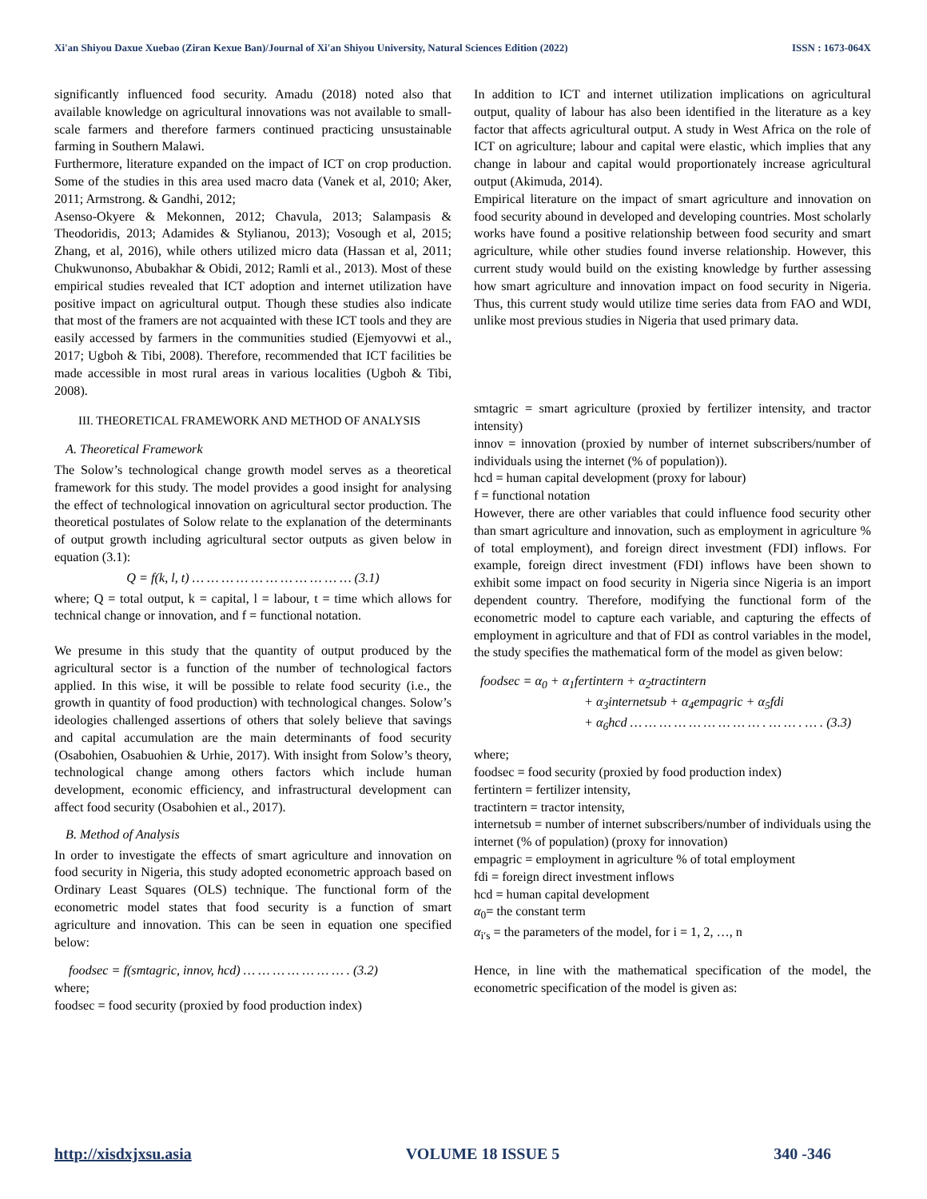Xi'an Shiyou Daxue Xuebao (Ziran Kexue Ban)/Journal of Xi'an Shiyou University, Natural Sciences Edition (2022) ISSN : 1673-064X
significantly influenced food security. Amadu (2018) noted also that available knowledge on agricultural innovations was not available to small-scale farmers and therefore farmers continued practicing unsustainable farming in Southern Malawi.
Furthermore, literature expanded on the impact of ICT on crop production. Some of the studies in this area used macro data (Vanek et al, 2010; Aker, 2011; Armstrong. & Gandhi, 2012;
Asenso-Okyere & Mekonnen, 2012; Chavula, 2013; Salampasis & Theodoridis, 2013; Adamides & Stylianou, 2013); Vosough et al, 2015; Zhang, et al, 2016), while others utilized micro data (Hassan et al, 2011; Chukwunonso, Abubakhar & Obidi, 2012; Ramli et al., 2013). Most of these empirical studies revealed that ICT adoption and internet utilization have positive impact on agricultural output. Though these studies also indicate that most of the framers are not acquainted with these ICT tools and they are easily accessed by farmers in the communities studied (Ejemyovwi et al., 2017; Ugboh & Tibi, 2008). Therefore, recommended that ICT facilities be made accessible in most rural areas in various localities (Ugboh & Tibi, 2008).
III. THEORETICAL FRAMEWORK AND METHOD OF ANALYSIS
A. Theoretical Framework
The Solow’s technological change growth model serves as a theoretical framework for this study. The model provides a good insight for analysing the effect of technological innovation on agricultural sector production. The theoretical postulates of Solow relate to the explanation of the determinants of output growth including agricultural sector outputs as given below in equation (3.1):
Q = f(k, l, t) … … … … … … … … … … … (3.1)
where; Q = total output, k = capital, l = labour, t = time which allows for technical change or innovation, and f = functional notation.
We presume in this study that the quantity of output produced by the agricultural sector is a function of the number of technological factors applied. In this wise, it will be possible to relate food security (i.e., the growth in quantity of food production) with technological changes. Solow’s ideologies challenged assertions of others that solely believe that savings and capital accumulation are the main determinants of food security (Osabohien, Osabuohien & Urhie, 2017). With insight from Solow’s theory, technological change among others factors which include human development, economic efficiency, and infrastructural development can affect food security (Osabohien et al., 2017).
B. Method of Analysis
In order to investigate the effects of smart agriculture and innovation on food security in Nigeria, this study adopted econometric approach based on Ordinary Least Squares (OLS) technique. The functional form of the econometric model states that food security is a function of smart agriculture and innovation. This can be seen in equation one specified below:
foodsec = f(smtagric, innov, hcd) … … … … … … … . (3.2)
where;
foodsec = food security (proxied by food production index)
In addition to ICT and internet utilization implications on agricultural output, quality of labour has also been identified in the literature as a key factor that affects agricultural output. A study in West Africa on the role of ICT on agriculture; labour and capital were elastic, which implies that any change in labour and capital would proportionately increase agricultural output (Akimuda, 2014).
Empirical literature on the impact of smart agriculture and innovation on food security abound in developed and developing countries. Most scholarly works have found a positive relationship between food security and smart agriculture, while other studies found inverse relationship. However, this current study would build on the existing knowledge by further assessing how smart agriculture and innovation impact on food security in Nigeria. Thus, this current study would utilize time series data from FAO and WDI, unlike most previous studies in Nigeria that used primary data.
smtagric = smart agriculture (proxied by fertilizer intensity, and tractor intensity)
innov = innovation (proxied by number of internet subscribers/number of individuals using the internet (% of population)).
hcd = human capital development (proxy for labour)
f = functional notation
However, there are other variables that could influence food security other than smart agriculture and innovation, such as employment in agriculture % of total employment), and foreign direct investment (FDI) inflows. For example, foreign direct investment (FDI) inflows have been shown to exhibit some impact on food security in Nigeria since Nigeria is an import dependent country. Therefore, modifying the functional form of the econometric model to capture each variable, and capturing the effects of employment in agriculture and that of FDI as control variables in the model, the study specifies the mathematical form of the model as given below:
foodsec = α<sub>0</sub> + α<sub>1</sub>fertintern + α<sub>2</sub>tractintern
+ α<sub>3</sub>internetsub + α<sub>4</sub>empagric + α<sub>5</sub>fdi
+ α<sub>6</sub>hcd … … … … … … … … … . … … . … . (3.3)
where;
foodsec = food security (proxied by food production index)
fertintern = fertilizer intensity,
tractintern = tractor intensity,
internetsub = number of internet subscribers/number of individuals using the internet (% of population) (proxy for innovation)
empagric = employment in agriculture % of total employment
fdi = foreign direct investment inflows
hcd = human capital development
α<sub>0</sub>= the constant term
α<sub>i′s</sub> = the parameters of the model, for i = 1, 2, …, n
Hence, in line with the mathematical specification of the model, the econometric specification of the model is given as:
http://xisdxjxsu.asia VOLUME 18 ISSUE 5 340 -346